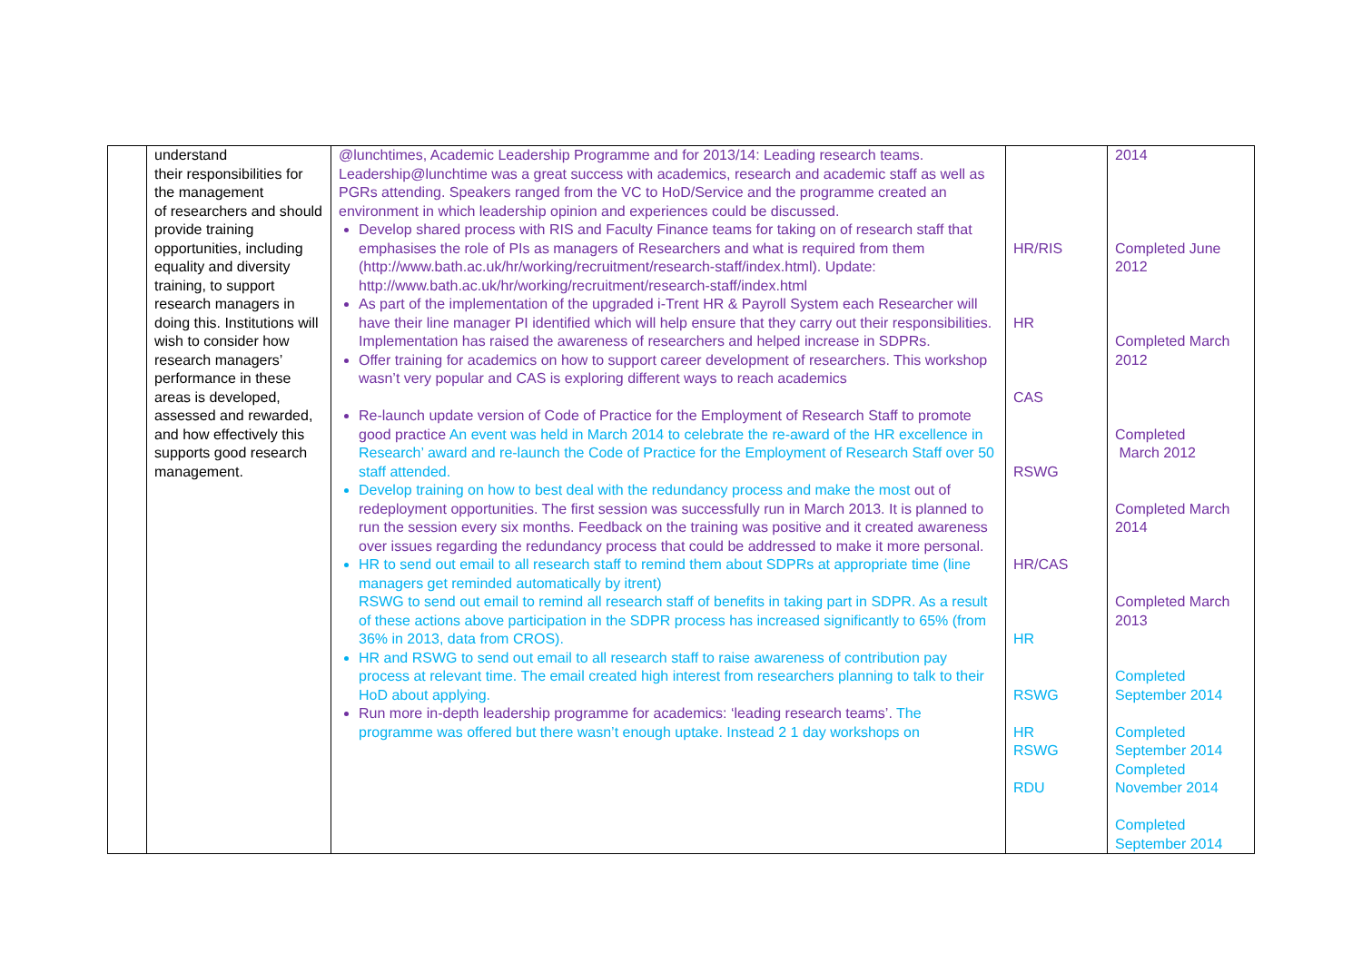| | understand their responsibilities for the management of researchers and should provide training opportunities, including equality and diversity training, to support research managers in doing this. Institutions will wish to consider how research managers’ performance in these areas is developed, assessed and rewarded, and how effectively this supports good research management. | @lunchtimes, Academic Leadership Programme and for 2013/14: Leading research teams. Leadership@lunchtime was a great success with academics, research and academic staff as well as PGRs attending. Speakers ranged from the VC to HoD/Service and the programme created an environment in which leadership opinion and experiences could be discussed. Develop shared process with RIS and Faculty Finance teams for taking on of research staff that emphasises the role of PIs as managers of Researchers and what is required from them (http://www.bath.ac.uk/hr/working/recruitment/research-staff/index.html). Update: http://www.bath.ac.uk/hr/working/recruitment/research-staff/index.html As part of the implementation of the upgraded i-Trent HR & Payroll System each Researcher will have their line manager PI identified which will help ensure that they carry out their responsibilities. Implementation has raised the awareness of researchers and helped increase in SDPRs. Offer training for academics on how to support career development of researchers. This workshop wasn’t very popular and CAS is exploring different ways to reach academics Re-launch update version of Code of Practice for the Employment of Research Staff to promote good practice An event was held in March 2014 to celebrate the re-award of the HR excellence in Research’ award and re-launch the Code of Practice for the Employment of Research Staff over 50 staff attended. Develop training on how to best deal with the redundancy process and make the most out of redeployment opportunities. The first session was successfully run in March 2013. It is planned to run the session every six months. Feedback on the training was positive and it created awareness over issues regarding the redundancy process that could be addressed to make it more personal. HR to send out email to all research staff to remind them about SDPRs at appropriate time (line managers get reminded automatically by itrent) RSWG to send out email to remind all research staff of benefits in taking part in SDPR. As a result of these actions above participation in the SDPR process has increased significantly to 65% (from 36% in 2013, data from CROS). HR and RSWG to send out email to all research staff to raise awareness of contribution pay process at relevant time. The email created high interest from researchers planning to talk to their HoD about applying. Run more in-depth leadership programme for academics: ‘leading research teams’. The programme was offered but there wasn’t enough uptake. Instead 2 1 day workshops on | HR/RIS HR CAS RSWG HR/CAS HR RSWG HR RSWG RDU | 2014 Completed June 2012 Completed March 2012 Completed March 2012 Completed March 2014 Completed March 2013 Completed September 2014 Completed September 2014 Completed November 2014 Completed September 2014 |